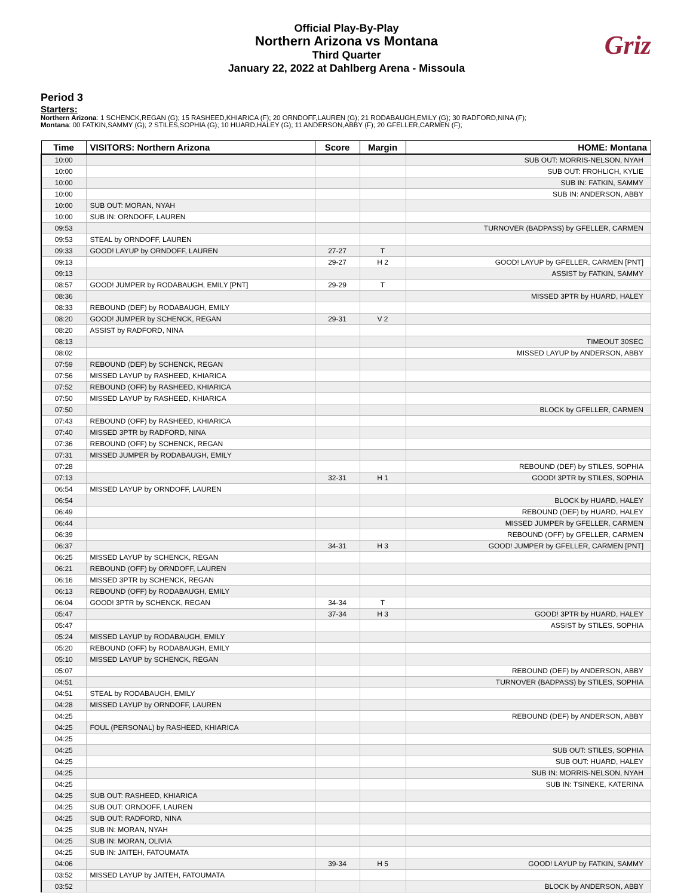Official Play-By-Play
Northern Arizona vs Montana
Third Quarter
January 22, 2022 at Dahlberg Arena - Missoula
Griz
Period 3
Starters:
Northern Arizona: 1 SCHENCK,REGAN (G); 15 RASHEED,KHIARICA (F); 20 ORNDOFF,LAUREN (G); 21 RODABAUGH,EMILY (G); 30 RADFORD,NINA (F);
Montana: 00 FATKIN,SAMMY (G); 2 STILES,SOPHIA (G); 10 HUARD,HALEY (G); 11 ANDERSON,ABBY (F); 20 GFELLER,CARMEN (F);
| Time | VISITORS: Northern Arizona | Score | Margin | HOME: Montana |
| --- | --- | --- | --- | --- |
| 10:00 | | | | SUB OUT: MORRIS-NELSON, NYAH |
| 10:00 | | | | SUB OUT: FROHLICH, KYLIE |
| 10:00 | | | | SUB IN: FATKIN, SAMMY |
| 10:00 | | | | SUB IN: ANDERSON, ABBY |
| 10:00 | SUB OUT: MORAN, NYAH | | | |
| 10:00 | SUB IN: ORNDOFF, LAUREN | | | |
| 09:53 | | | | TURNOVER (BADPASS) by GFELLER, CARMEN |
| 09:53 | STEAL by ORNDOFF, LAUREN | | | |
| 09:33 | GOOD! LAYUP by ORNDOFF, LAUREN | 27-27 | T | |
| 09:13 | | 29-27 | H 2 | GOOD! LAYUP by GFELLER, CARMEN [PNT] |
| 09:13 | | | | ASSIST by FATKIN, SAMMY |
| 08:57 | GOOD! JUMPER by RODABAUGH, EMILY [PNT] | 29-29 | T | |
| 08:36 | | | | MISSED 3PTR by HUARD, HALEY |
| 08:33 | REBOUND (DEF) by RODABAUGH, EMILY | | | |
| 08:20 | GOOD! JUMPER by SCHENCK, REGAN | 29-31 | V 2 | |
| 08:20 | ASSIST by RADFORD, NINA | | | |
| 08:13 | | | | TIMEOUT 30SEC |
| 08:02 | | | | MISSED LAYUP by ANDERSON, ABBY |
| 07:59 | REBOUND (DEF) by SCHENCK, REGAN | | | |
| 07:56 | MISSED LAYUP by RASHEED, KHIARICA | | | |
| 07:52 | REBOUND (OFF) by RASHEED, KHIARICA | | | |
| 07:50 | MISSED LAYUP by RASHEED, KHIARICA | | | |
| 07:50 | | | | BLOCK by GFELLER, CARMEN |
| 07:43 | REBOUND (OFF) by RASHEED, KHIARICA | | | |
| 07:40 | MISSED 3PTR by RADFORD, NINA | | | |
| 07:36 | REBOUND (OFF) by SCHENCK, REGAN | | | |
| 07:31 | MISSED JUMPER by RODABAUGH, EMILY | | | |
| 07:28 | | | | REBOUND (DEF) by STILES, SOPHIA |
| 07:13 | | 32-31 | H 1 | GOOD! 3PTR by STILES, SOPHIA |
| 06:54 | MISSED LAYUP by ORNDOFF, LAUREN | | | |
| 06:54 | | | | BLOCK by HUARD, HALEY |
| 06:49 | | | | REBOUND (DEF) by HUARD, HALEY |
| 06:44 | | | | MISSED JUMPER by GFELLER, CARMEN |
| 06:39 | | | | REBOUND (OFF) by GFELLER, CARMEN |
| 06:37 | | 34-31 | H 3 | GOOD! JUMPER by GFELLER, CARMEN [PNT] |
| 06:25 | MISSED LAYUP by SCHENCK, REGAN | | | |
| 06:21 | REBOUND (OFF) by ORNDOFF, LAUREN | | | |
| 06:16 | MISSED 3PTR by SCHENCK, REGAN | | | |
| 06:13 | REBOUND (OFF) by RODABAUGH, EMILY | | | |
| 06:04 | GOOD! 3PTR by SCHENCK, REGAN | 34-34 | T | |
| 05:47 | | 37-34 | H 3 | GOOD! 3PTR by HUARD, HALEY |
| 05:47 | | | | ASSIST by STILES, SOPHIA |
| 05:24 | MISSED LAYUP by RODABAUGH, EMILY | | | |
| 05:20 | REBOUND (OFF) by RODABAUGH, EMILY | | | |
| 05:10 | MISSED LAYUP by SCHENCK, REGAN | | | |
| 05:07 | | | | REBOUND (DEF) by ANDERSON, ABBY |
| 04:51 | | | | TURNOVER (BADPASS) by STILES, SOPHIA |
| 04:51 | STEAL by RODABAUGH, EMILY | | | |
| 04:28 | MISSED LAYUP by ORNDOFF, LAUREN | | | |
| 04:25 | | | | REBOUND (DEF) by ANDERSON, ABBY |
| 04:25 | FOUL (PERSONAL) by RASHEED, KHIARICA | | | |
| 04:25 | | | | |
| 04:25 | | | | SUB OUT: STILES, SOPHIA |
| 04:25 | | | | SUB OUT: HUARD, HALEY |
| 04:25 | | | | SUB IN: MORRIS-NELSON, NYAH |
| 04:25 | | | | SUB IN: TSINEKE, KATERINA |
| 04:25 | SUB OUT: RASHEED, KHIARICA | | | |
| 04:25 | SUB OUT: ORNDOFF, LAUREN | | | |
| 04:25 | SUB OUT: RADFORD, NINA | | | |
| 04:25 | SUB IN: MORAN, NYAH | | | |
| 04:25 | SUB IN: MORAN, OLIVIA | | | |
| 04:25 | SUB IN: JAITEH, FATOUMATA | | | |
| 04:06 | | 39-34 | H 5 | GOOD! LAYUP by FATKIN, SAMMY |
| 03:52 | MISSED LAYUP by JAITEH, FATOUMATA | | | |
| 03:52 | | | | BLOCK by ANDERSON, ABBY |